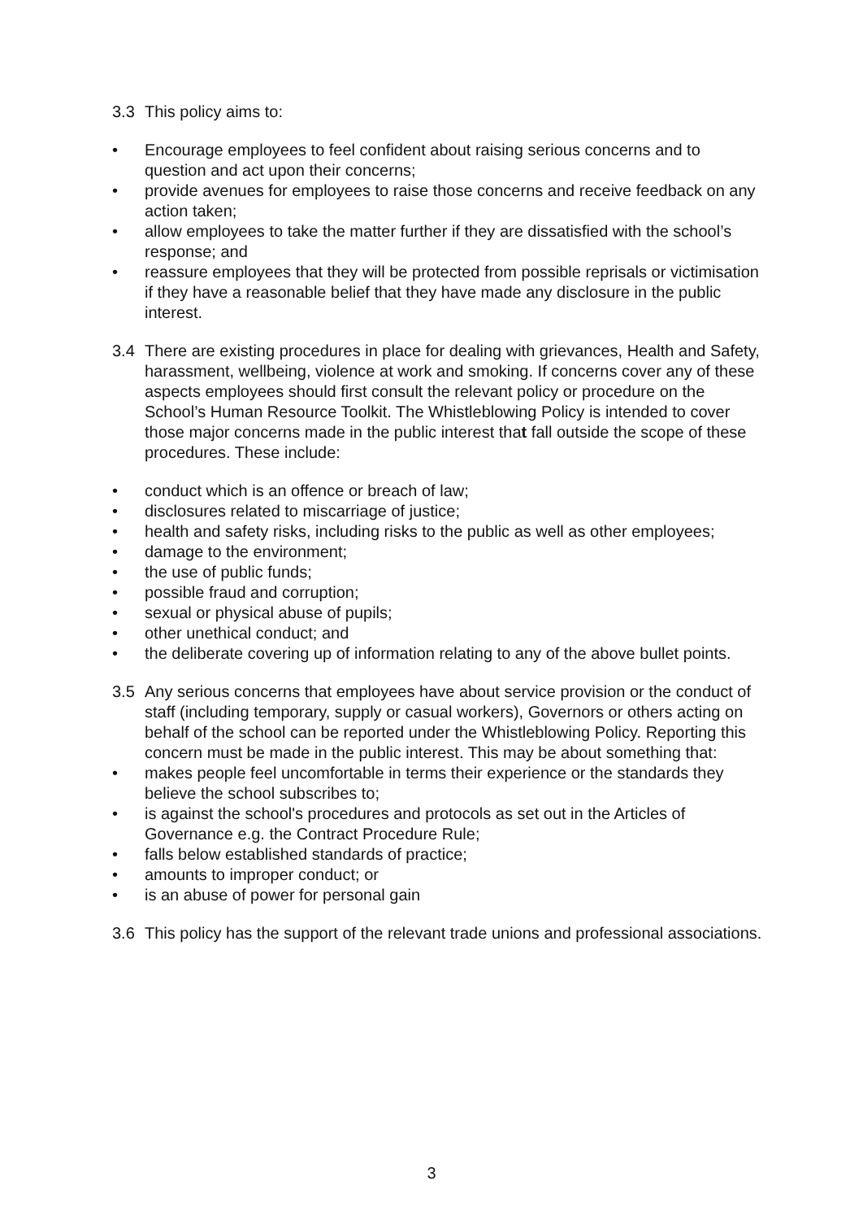3.3 This policy aims to:
• Encourage employees to feel confident about raising serious concerns and to question and act upon their concerns;
• provide avenues for employees to raise those concerns and receive feedback on any action taken;
• allow employees to take the matter further if they are dissatisfied with the school’s response; and
• reassure employees that they will be protected from possible reprisals or victimisation if they have a reasonable belief that they have made any disclosure in the public interest.
3.4 There are existing procedures in place for dealing with grievances, Health and Safety, harassment, wellbeing, violence at work and smoking. If concerns cover any of these aspects employees should first consult the relevant policy or procedure on the School’s Human Resource Toolkit. The Whistleblowing Policy is intended to cover those major concerns made in the public interest that fall outside the scope of these procedures. These include:
• conduct which is an offence or breach of law;
• disclosures related to miscarriage of justice;
• health and safety risks, including risks to the public as well as other employees;
• damage to the environment;
• the use of public funds;
• possible fraud and corruption;
• sexual or physical abuse of pupils;
• other unethical conduct; and
• the deliberate covering up of information relating to any of the above bullet points.
3.5 Any serious concerns that employees have about service provision or the conduct of staff (including temporary, supply or casual workers), Governors or others acting on behalf of the school can be reported under the Whistleblowing Policy. Reporting this concern must be made in the public interest. This may be about something that:
• makes people feel uncomfortable in terms their experience or the standards they believe the school subscribes to;
• is against the school's procedures and protocols as set out in the Articles of Governance e.g. the Contract Procedure Rule;
• falls below established standards of practice;
• amounts to improper conduct; or
• is an abuse of power for personal gain
3.6 This policy has the support of the relevant trade unions and professional associations.
3